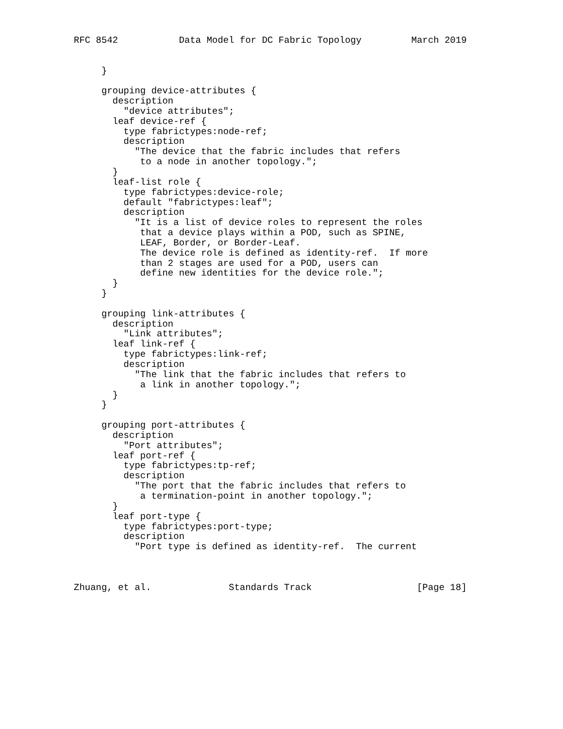RFC 8542           Data Model for DC Fabric Topology         March 2019


     }

     grouping device-attributes {
       description
         "device attributes";
       leaf device-ref {
         type fabrictypes:node-ref;
         description
           "The device that the fabric includes that refers
            to a node in another topology.";
       }
       leaf-list role {
         type fabrictypes:device-role;
         default "fabrictypes:leaf";
         description
           "It is a list of device roles to represent the roles
            that a device plays within a POD, such as SPINE,
            LEAF, Border, or Border-Leaf.
            The device role is defined as identity-ref.  If more
            than 2 stages are used for a POD, users can
            define new identities for the device role.";
       }
     }

     grouping link-attributes {
       description
         "Link attributes";
       leaf link-ref {
         type fabrictypes:link-ref;
         description
           "The link that the fabric includes that refers to
            a link in another topology.";
       }
     }

     grouping port-attributes {
       description
         "Port attributes";
       leaf port-ref {
         type fabrictypes:tp-ref;
         description
           "The port that the fabric includes that refers to
            a termination-point in another topology.";
       }
       leaf port-type {
         type fabrictypes:port-type;
         description
           "Port type is defined as identity-ref.  The current



Zhuang, et al.              Standards Track                   [Page 18]